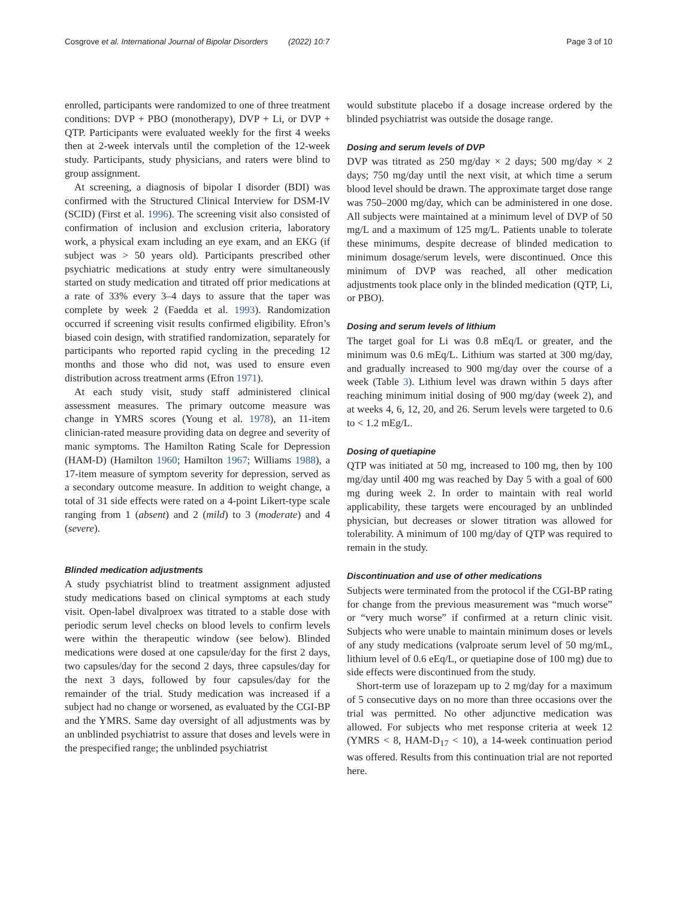Cosgrove et al. International Journal of Bipolar Disorders (2022) 10:7 Page 3 of 10
enrolled, participants were randomized to one of three treatment conditions: DVP + PBO (monotherapy), DVP + Li, or DVP + QTP. Participants were evaluated weekly for the first 4 weeks then at 2-week intervals until the completion of the 12-week study. Participants, study physicians, and raters were blind to group assignment.
At screening, a diagnosis of bipolar I disorder (BDI) was confirmed with the Structured Clinical Interview for DSM-IV (SCID) (First et al. 1996). The screening visit also consisted of confirmation of inclusion and exclusion criteria, laboratory work, a physical exam including an eye exam, and an EKG (if subject was > 50 years old). Participants prescribed other psychiatric medications at study entry were simultaneously started on study medication and titrated off prior medications at a rate of 33% every 3–4 days to assure that the taper was complete by week 2 (Faedda et al. 1993). Randomization occurred if screening visit results confirmed eligibility. Efron’s biased coin design, with stratified randomization, separately for participants who reported rapid cycling in the preceding 12 months and those who did not, was used to ensure even distribution across treatment arms (Efron 1971).
At each study visit, study staff administered clinical assessment measures. The primary outcome measure was change in YMRS scores (Young et al. 1978), an 11-item clinician-rated measure providing data on degree and severity of manic symptoms. The Hamilton Rating Scale for Depression (HAM-D) (Hamilton 1960; Hamilton 1967; Williams 1988), a 17-item measure of symptom severity for depression, served as a secondary outcome measure. In addition to weight change, a total of 31 side effects were rated on a 4-point Likert-type scale ranging from 1 (absent) and 2 (mild) to 3 (moderate) and 4 (severe).
Blinded medication adjustments
A study psychiatrist blind to treatment assignment adjusted study medications based on clinical symptoms at each study visit. Open-label divalproex was titrated to a stable dose with periodic serum level checks on blood levels to confirm levels were within the therapeutic window (see below). Blinded medications were dosed at one capsule/day for the first 2 days, two capsules/day for the second 2 days, three capsules/day for the next 3 days, followed by four capsules/day for the remainder of the trial. Study medication was increased if a subject had no change or worsened, as evaluated by the CGI-BP and the YMRS. Same day oversight of all adjustments was by an unblinded psychiatrist to assure that doses and levels were in the prespecified range; the unblinded psychiatrist
would substitute placebo if a dosage increase ordered by the blinded psychiatrist was outside the dosage range.
Dosing and serum levels of DVP
DVP was titrated as 250 mg/day × 2 days; 500 mg/day × 2 days; 750 mg/day until the next visit, at which time a serum blood level should be drawn. The approximate target dose range was 750–2000 mg/day, which can be administered in one dose. All subjects were maintained at a minimum level of DVP of 50 mg/L and a maximum of 125 mg/L. Patients unable to tolerate these minimums, despite decrease of blinded medication to minimum dosage/serum levels, were discontinued. Once this minimum of DVP was reached, all other medication adjustments took place only in the blinded medication (QTP, Li, or PBO).
Dosing and serum levels of lithium
The target goal for Li was 0.8 mEq/L or greater, and the minimum was 0.6 mEq/L. Lithium was started at 300 mg/day, and gradually increased to 900 mg/day over the course of a week (Table 3). Lithium level was drawn within 5 days after reaching minimum initial dosing of 900 mg/day (week 2), and at weeks 4, 6, 12, 20, and 26. Serum levels were targeted to 0.6 to < 1.2 mEg/L.
Dosing of quetiapine
QTP was initiated at 50 mg, increased to 100 mg, then by 100 mg/day until 400 mg was reached by Day 5 with a goal of 600 mg during week 2. In order to maintain with real world applicability, these targets were encouraged by an unblinded physician, but decreases or slower titration was allowed for tolerability. A minimum of 100 mg/day of QTP was required to remain in the study.
Discontinuation and use of other medications
Subjects were terminated from the protocol if the CGI-BP rating for change from the previous measurement was “much worse” or “very much worse” if confirmed at a return clinic visit. Subjects who were unable to maintain minimum doses or levels of any study medications (valproate serum level of 50 mg/mL, lithium level of 0.6 eEq/L, or quetiapine dose of 100 mg) due to side effects were discontinued from the study.
Short-term use of lorazepam up to 2 mg/day for a maximum of 5 consecutive days on no more than three occasions over the trial was permitted. No other adjunctive medication was allowed. For subjects who met response criteria at week 12 (YMRS < 8, HAM-D<sub>17</sub> < 10), a 14-week continuation period was offered. Results from this continuation trial are not reported here.